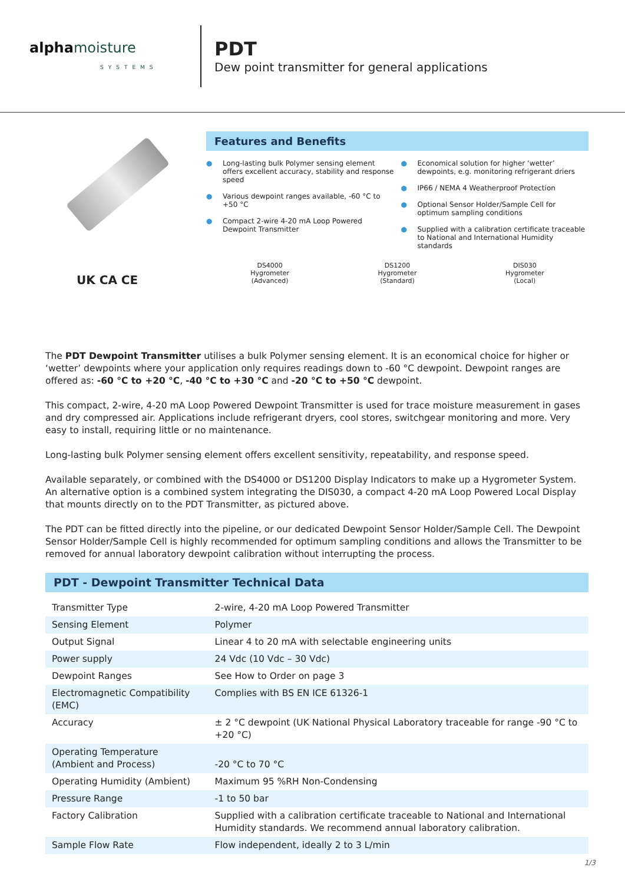alphamoisture
SYSTEMS
PDT
Dew point transmitter for general applications
UK CA CE
Features and Benefits
● Long-lasting bulk Polymer sensing element offers excellent accuracy, stability and response speed
● Various dewpoint ranges available, -60 °C to +50 °C
● Compact 2-wire 4-20 mA Loop Powered Dewpoint Transmitter
● Economical solution for higher ‘wetter’ dewpoints, e.g. monitoring refrigerant driers
● IP66 / NEMA 4 Weatherproof Protection
● Optional Sensor Holder/Sample Cell for optimum sampling conditions
● Supplied with a calibration certificate traceable to National and International Humidity standards
DS4000
Hygrometer
(Advanced)
DS1200
Hygrometer
(Standard)
DIS030
Hygrometer
(Local)
The PDT Dewpoint Transmitter utilises a bulk Polymer sensing element. It is an economical choice for higher or ‘wetter’ dewpoints where your application only requires readings down to -60 °C dewpoint. Dewpoint ranges are offered as: -60 °C to +20 °C, -40 °C to +30 °C and -20 °C to +50 °C dewpoint.
This compact, 2-wire, 4-20 mA Loop Powered Dewpoint Transmitter is used for trace moisture measurement in gases and dry compressed air. Applications include refrigerant dryers, cool stores, switchgear monitoring and more. Very easy to install, requiring little or no maintenance.
Long-lasting bulk Polymer sensing element offers excellent sensitivity, repeatability, and response speed.
Available separately, or combined with the DS4000 or DS1200 Display Indicators to make up a Hygrometer System.
An alternative option is a combined system integrating the DIS030, a compact 4-20 mA Loop Powered Local Display that mounts directly on to the PDT Transmitter, as pictured above.
The PDT can be fitted directly into the pipeline, or our dedicated Dewpoint Sensor Holder/Sample Cell. The Dewpoint Sensor Holder/Sample Cell is highly recommended for optimum sampling conditions and allows the Transmitter to be removed for annual laboratory dewpoint calibration without interrupting the process.
PDT - Dewpoint Transmitter Technical Data
| Transmitter Type | 2-wire, 4-20 mA Loop Powered Transmitter |
| Sensing Element | Polymer |
| Output Signal | Linear 4 to 20 mA with selectable engineering units |
| Power supply | 24 Vdc (10 Vdc – 30 Vdc) |
| Dewpoint Ranges | See How to Order on page 3 |
| Electromagnetic Compatibility (EMC) | Complies with BS EN ICE 61326-1 |
| Accuracy | ± 2 °C dewpoint (UK National Physical Laboratory traceable for range -90 °C to +20 °C) |
| Operating Temperature (Ambient and Process) | -20 °C to 70 °C |
| Operating Humidity (Ambient) | Maximum 95 %RH Non-Condensing |
| Pressure Range | -1 to 50 bar |
| Factory Calibration | Supplied with a calibration certificate traceable to National and International Humidity standards. We recommend annual laboratory calibration. |
| Sample Flow Rate | Flow independent, ideally 2 to 3 L/min |
1/3